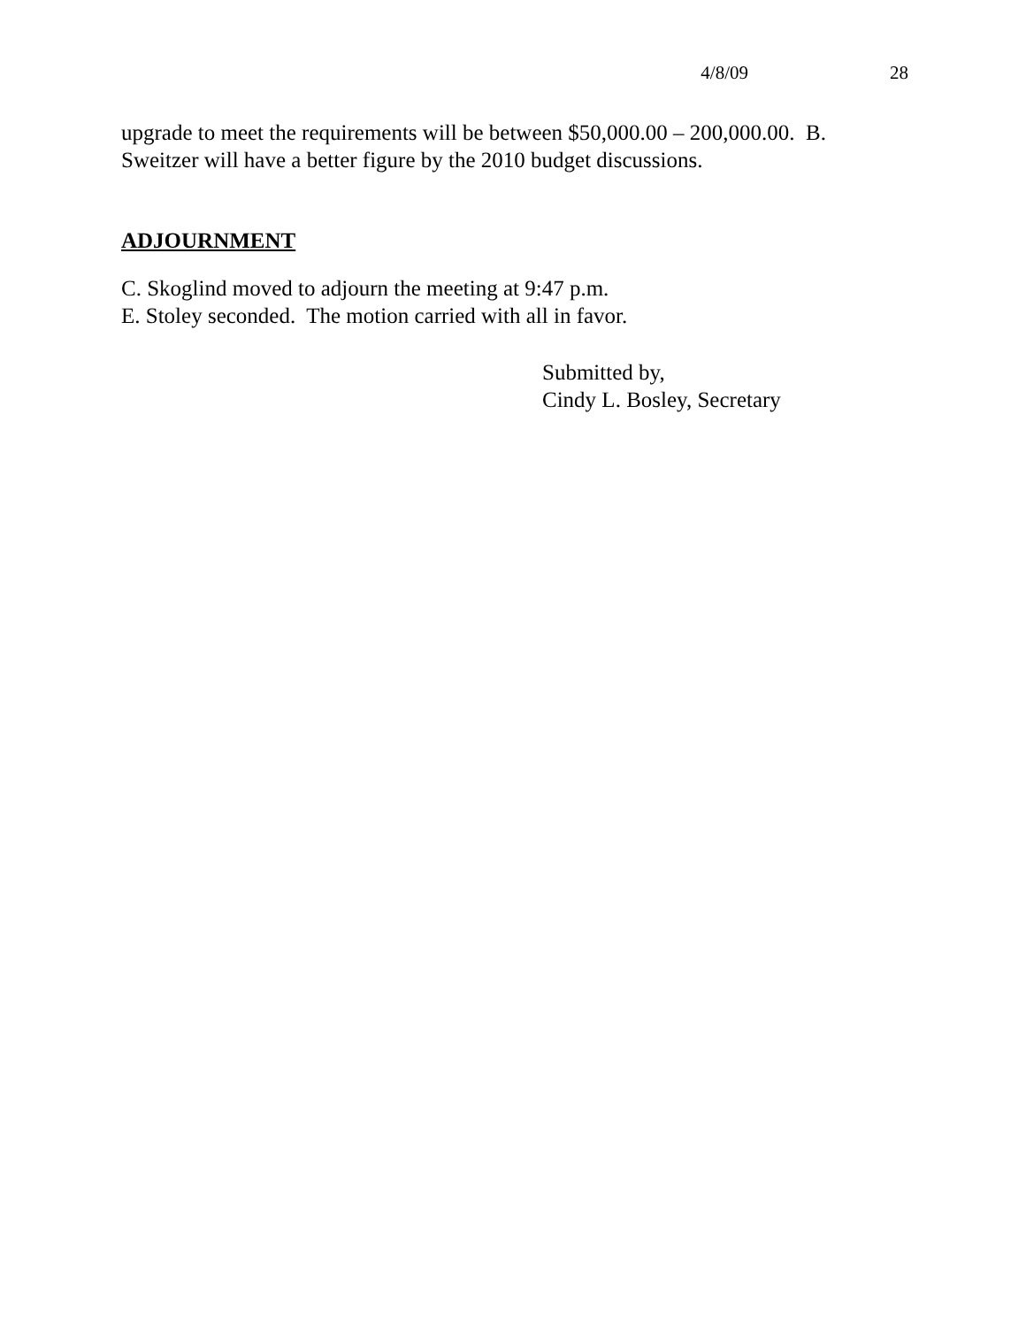4/8/09 28
upgrade to meet the requirements will be between $50,000.00 – 200,000.00. B. Sweitzer will have a better figure by the 2010 budget discussions.
ADJOURNMENT
C. Skoglind moved to adjourn the meeting at 9:47 p.m.
E. Stoley seconded. The motion carried with all in favor.
Submitted by,
Cindy L. Bosley, Secretary